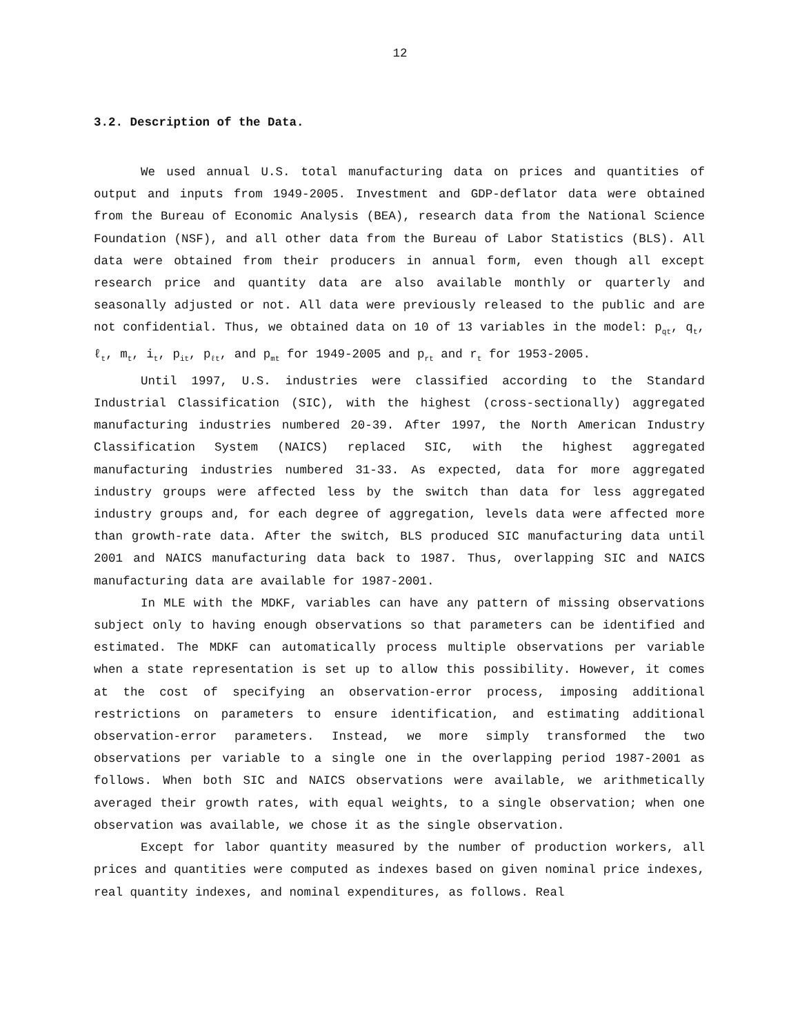12
3.2. Description of the Data.
We used annual U.S. total manufacturing data on prices and quantities of output and inputs from 1949-2005. Investment and GDP-deflator data were obtained from the Bureau of Economic Analysis (BEA), research data from the National Science Foundation (NSF), and all other data from the Bureau of Labor Statistics (BLS). All data were obtained from their producers in annual form, even though all except research price and quantity data are also available monthly or quarterly and seasonally adjusted or not. All data were previously released to the public and are not confidential. Thus, we obtained data on 10 of 13 variables in the model: p<sub>qt</sub>, q<sub>t</sub>, ℓ<sub>t</sub>, m<sub>t</sub>, i<sub>t</sub>, p<sub>it</sub>, p<sub>ℓt</sub>, and p<sub>mt</sub> for 1949-2005 and p<sub>rt</sub> and r<sub>t</sub> for 1953-2005.
Until 1997, U.S. industries were classified according to the Standard Industrial Classification (SIC), with the highest (cross-sectionally) aggregated manufacturing industries numbered 20-39. After 1997, the North American Industry Classification System (NAICS) replaced SIC, with the highest aggregated manufacturing industries numbered 31-33. As expected, data for more aggregated industry groups were affected less by the switch than data for less aggregated industry groups and, for each degree of aggregation, levels data were affected more than growth-rate data. After the switch, BLS produced SIC manufacturing data until 2001 and NAICS manufacturing data back to 1987. Thus, overlapping SIC and NAICS manufacturing data are available for 1987-2001.
In MLE with the MDKF, variables can have any pattern of missing observations subject only to having enough observations so that parameters can be identified and estimated. The MDKF can automatically process multiple observations per variable when a state representation is set up to allow this possibility. However, it comes at the cost of specifying an observation-error process, imposing additional restrictions on parameters to ensure identification, and estimating additional observation-error parameters. Instead, we more simply transformed the two observations per variable to a single one in the overlapping period 1987-2001 as follows. When both SIC and NAICS observations were available, we arithmetically averaged their growth rates, with equal weights, to a single observation; when one observation was available, we chose it as the single observation.
Except for labor quantity measured by the number of production workers, all prices and quantities were computed as indexes based on given nominal price indexes, real quantity indexes, and nominal expenditures, as follows. Real